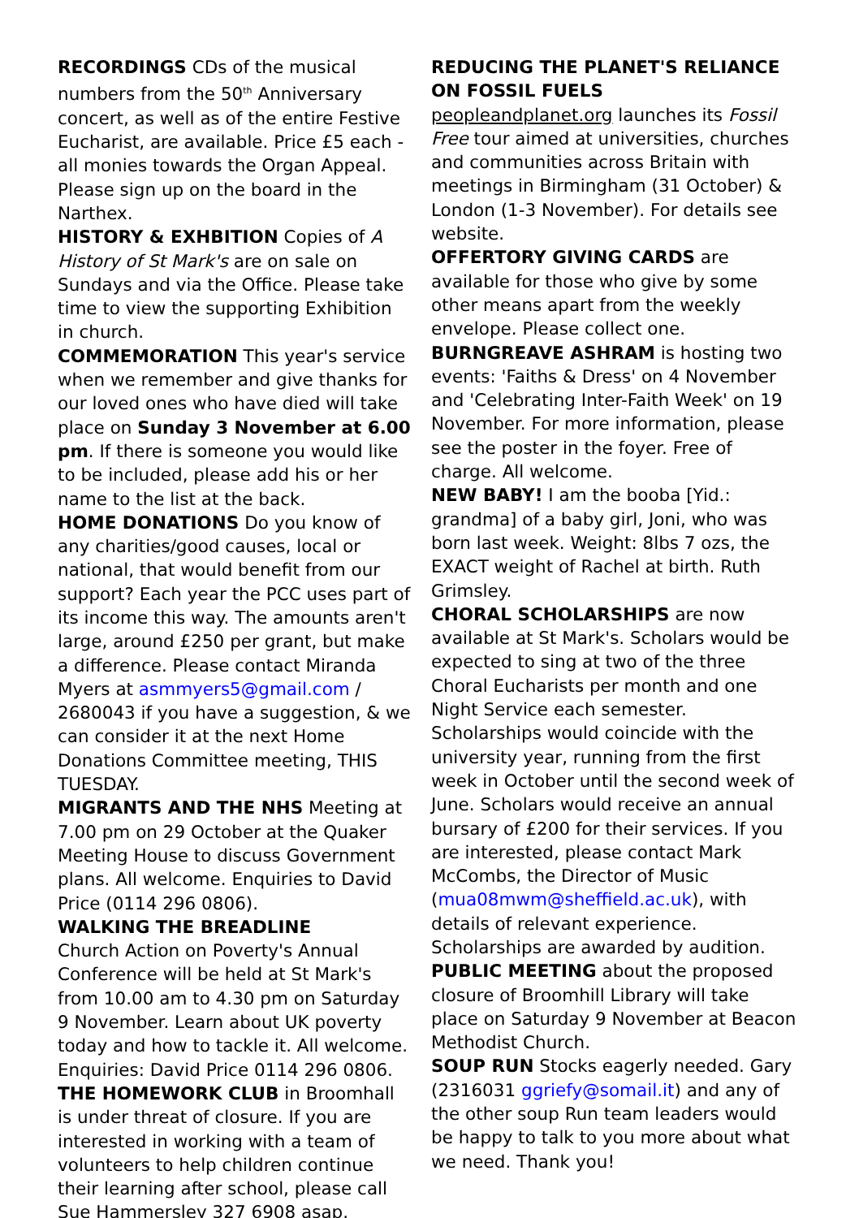RECORDINGS CDs of the musical numbers from the 50<sup>th</sup> Anniversary concert, as well as of the entire Festive Eucharist, are available. Price £5 each - all monies towards the Organ Appeal. Please sign up on the board in the Narthex.
HISTORY & EXHBITION Copies of A History of St Mark's are on sale on Sundays and via the Office. Please take time to view the supporting Exhibition in church.
COMMEMORATION This year's service when we remember and give thanks for our loved ones who have died will take place on Sunday 3 November at 6.00 pm. If there is someone you would like to be included, please add his or her name to the list at the back.
HOME DONATIONS Do you know of any charities/good causes, local or national, that would benefit from our support? Each year the PCC uses part of its income this way. The amounts aren't large, around £250 per grant, but make a difference. Please contact Miranda Myers at asmmyers5@gmail.com / 2680043 if you have a suggestion, & we can consider it at the next Home Donations Committee meeting, THIS TUESDAY.
MIGRANTS AND THE NHS Meeting at 7.00 pm on 29 October at the Quaker Meeting House to discuss Government plans. All welcome. Enquiries to David Price (0114 296 0806).
WALKING THE BREADLINE
Church Action on Poverty's Annual Conference will be held at St Mark's from 10.00 am to 4.30 pm on Saturday 9 November. Learn about UK poverty today and how to tackle it. All welcome. Enquiries: David Price 0114 296 0806.
THE HOMEWORK CLUB in Broomhall is under threat of closure. If you are interested in working with a team of volunteers to help children continue their learning after school, please call Sue Hammersley 327 6908 asap.
REDUCING THE PLANET'S RELIANCE ON FOSSIL FUELS
peopleandplanet.org launches its Fossil Free tour aimed at universities, churches and communities across Britain with meetings in Birmingham (31 October) & London (1-3 November). For details see website.
OFFERTORY GIVING CARDS are available for those who give by some other means apart from the weekly envelope. Please collect one.
BURNGREAVE ASHRAM is hosting two events: 'Faiths & Dress' on 4 November and 'Celebrating Inter-Faith Week' on 19 November. For more information, please see the poster in the foyer. Free of charge. All welcome.
NEW BABY! I am the booba [Yid.: grandma] of a baby girl, Joni, who was born last week. Weight: 8lbs 7 ozs, the EXACT weight of Rachel at birth. Ruth Grimsley.
CHORAL SCHOLARSHIPS are now available at St Mark's. Scholars would be expected to sing at two of the three Choral Eucharists per month and one Night Service each semester. Scholarships would coincide with the university year, running from the first week in October until the second week of June. Scholars would receive an annual bursary of £200 for their services. If you are interested, please contact Mark McCombs, the Director of Music (mua08mwm@sheffield.ac.uk), with details of relevant experience. Scholarships are awarded by audition.
PUBLIC MEETING about the proposed closure of Broomhill Library will take place on Saturday 9 November at Beacon Methodist Church.
SOUP RUN Stocks eagerly needed. Gary (2316031 ggriefy@somail.it) and any of the other soup Run team leaders would be happy to talk to you more about what we need. Thank you!